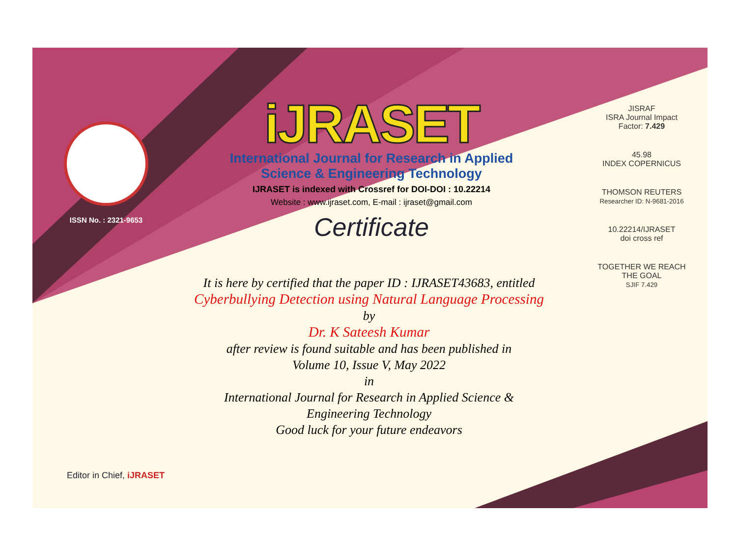ISSN No. : 2321-9653
iJRASET
International Journal for Research in Applied
Science & Engineering Technology
IJRASET is indexed with Crossref for DOI-DOI : 10.22214
Website : www.ijraset.com, E-mail : ijraset@gmail.com
Certificate
It is here by certified that the paper ID : IJRASET43683, entitled
Cyberbullying Detection using Natural Language Processing
by
Dr. K Sateesh Kumar
after review is found suitable and has been published in
Volume 10, Issue V, May 2022
in
International Journal for Research in Applied Science &
Engineering Technology
Good luck for your future endeavors
JISRAF
ISRA Journal Impact
Factor: 7.429
45.98
INDEX COPERNICUS
THOMSON REUTERS
Researcher ID: N-9681-2016
10.22214/IJRASET
doi cross ref
TOGETHER WE REACH THE GOAL
SJIF 7.429
Editor in Chief, iJRASET